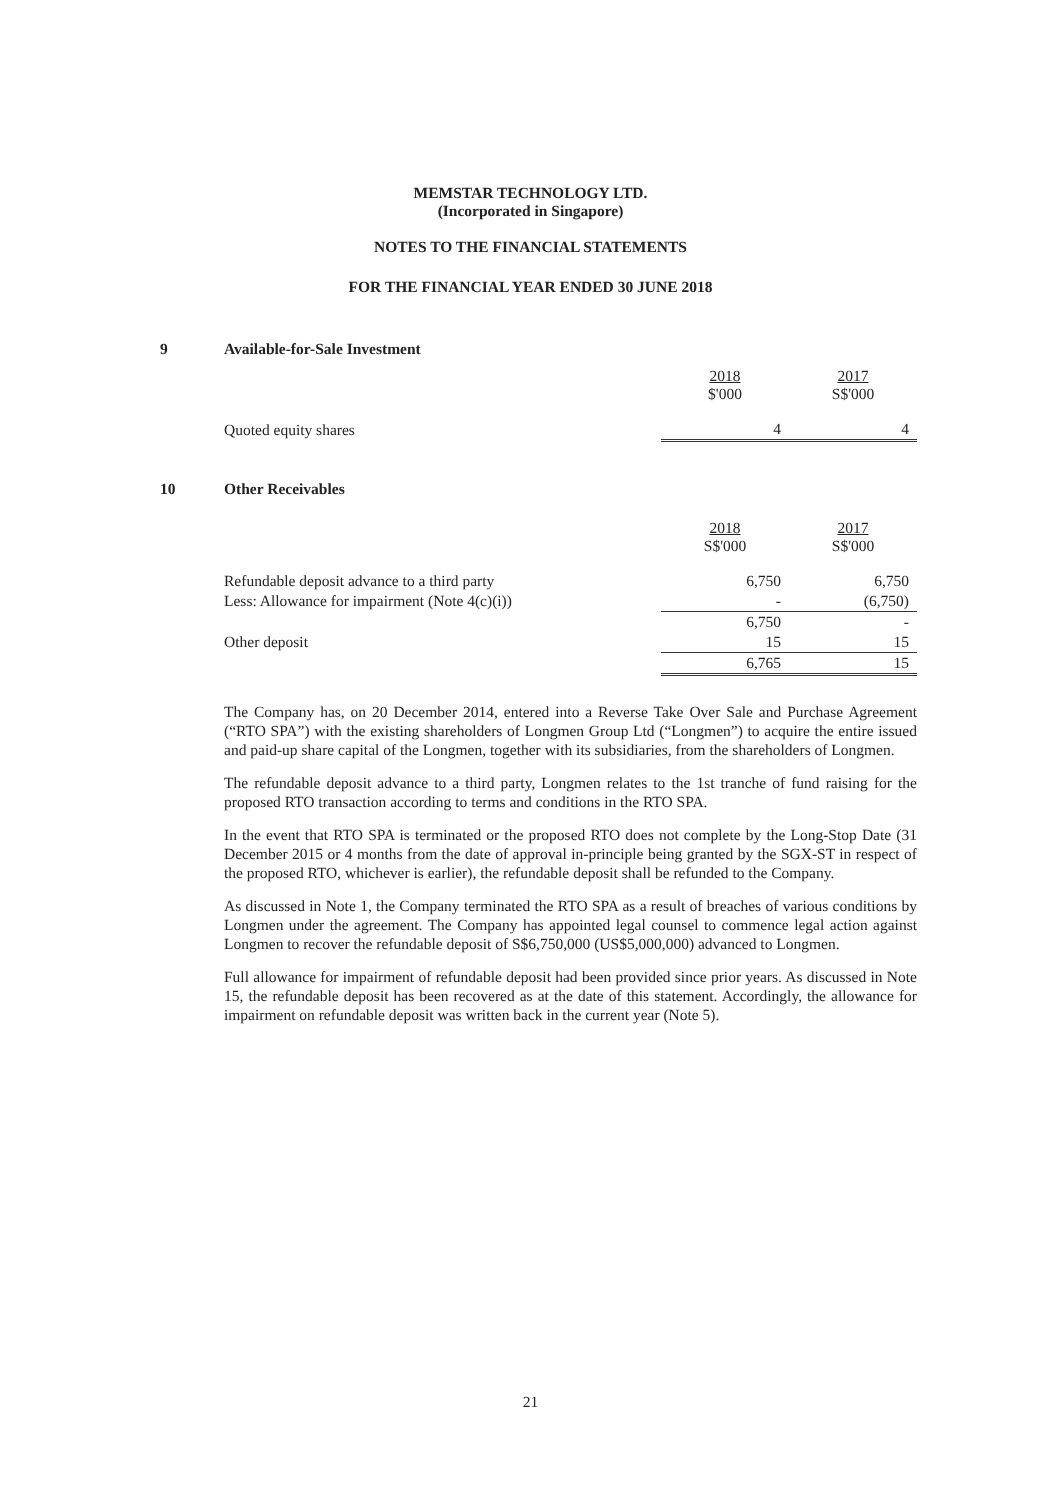MEMSTAR TECHNOLOGY LTD.
(Incorporated in Singapore)
NOTES TO THE FINANCIAL STATEMENTS
FOR THE FINANCIAL YEAR ENDED 30 JUNE 2018
9 Available-for-Sale Investment
| | 2018 $'000 | 2017 S$'000 |
| Quoted equity shares | 4 | 4 |
10 Other Receivables
| | 2018 S$'000 | 2017 S$'000 |
| Refundable deposit advance to a third party | 6,750 | 6,750 |
| Less: Allowance for impairment (Note 4(c)(i)) | - | (6,750) |
| | 6,750 | - |
| Other deposit | 15 | 15 |
| | 6,765 | 15 |
The Company has, on 20 December 2014, entered into a Reverse Take Over Sale and Purchase Agreement (“RTO SPA”) with the existing shareholders of Longmen Group Ltd (“Longmen”) to acquire the entire issued and paid-up share capital of the Longmen, together with its subsidiaries, from the shareholders of Longmen.
The refundable deposit advance to a third party, Longmen relates to the 1st tranche of fund raising for the proposed RTO transaction according to terms and conditions in the RTO SPA.
In the event that RTO SPA is terminated or the proposed RTO does not complete by the Long-Stop Date (31 December 2015 or 4 months from the date of approval in-principle being granted by the SGX-ST in respect of the proposed RTO, whichever is earlier), the refundable deposit shall be refunded to the Company.
As discussed in Note 1, the Company terminated the RTO SPA as a result of breaches of various conditions by Longmen under the agreement. The Company has appointed legal counsel to commence legal action against Longmen to recover the refundable deposit of S$6,750,000 (US$5,000,000) advanced to Longmen.
Full allowance for impairment of refundable deposit had been provided since prior years. As discussed in Note 15, the refundable deposit has been recovered as at the date of this statement. Accordingly, the allowance for impairment on refundable deposit was written back in the current year (Note 5).
21